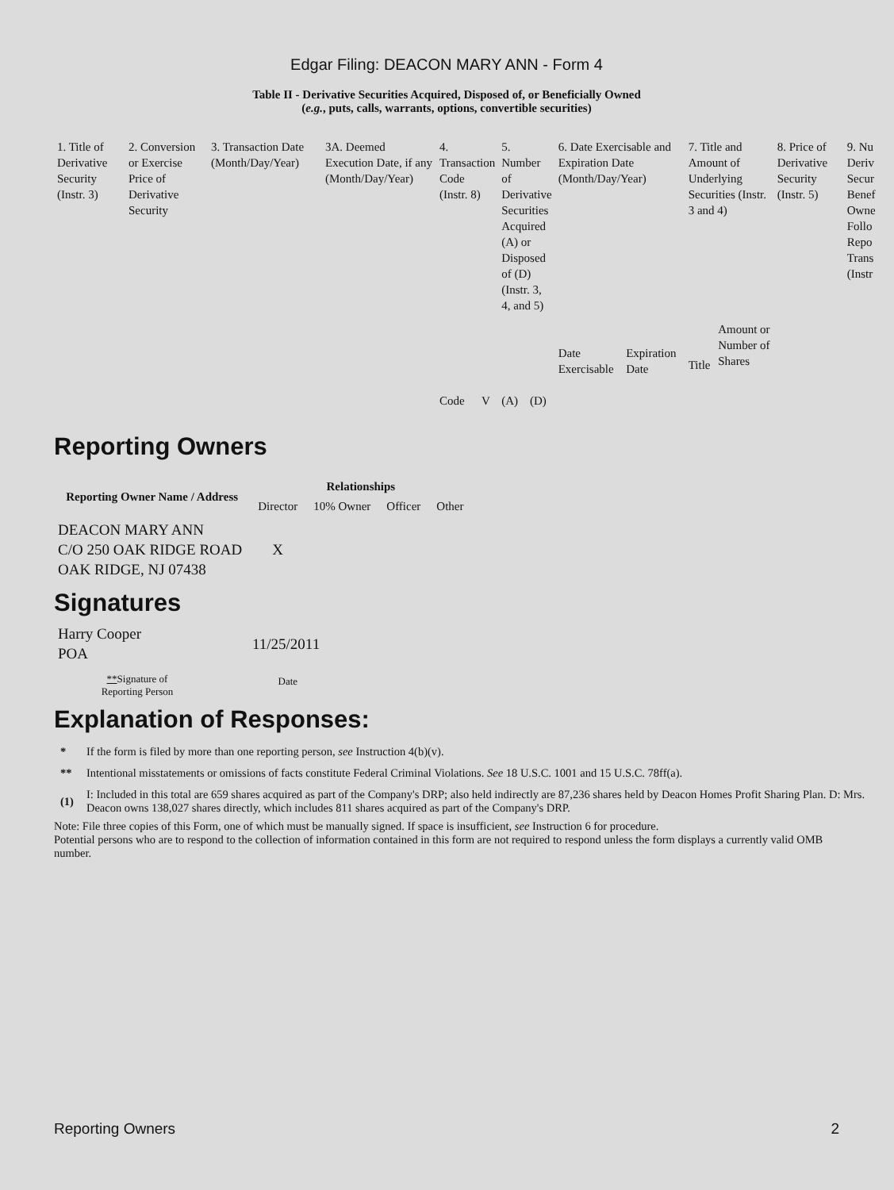Edgar Filing: DEACON MARY ANN - Form 4
Table II - Derivative Securities Acquired, Disposed of, or Beneficially Owned
(e.g., puts, calls, warrants, options, convertible securities)
| 1. Title of Derivative Security (Instr. 3) | 2. Conversion or Exercise Price of Derivative Security | 3. Transaction Date (Month/Day/Year) | 3A. Deemed Execution Date, if any (Month/Day/Year) | 4. Transaction Code (Instr. 8) | | 5. Number of Derivative Securities Acquired (A) or Disposed of (D) (Instr. 3, 4, and 5) | | 6. Date Exercisable and Expiration Date (Month/Day/Year) | | 7. Title and Amount of Underlying Securities (Instr. 3 and 4) | | 8. Price of Derivative Security (Instr. 5) | 9. Nu Deriv Secur Benef Owne Follo Repo Trans (Instr |
| | | | | Code | V | (A) | (D) | Date Exercisable | Expiration Date | Title | Amount or Number of Shares | | |
Reporting Owners
| Reporting Owner Name / Address | Relationships | | | |
| --- | --- | --- | --- | --- |
| | Director | 10% Owner | Officer | Other |
| DEACON MARY ANN C/O 250 OAK RIDGE ROAD OAK RIDGE, NJ 07438 | X | | | |
Signatures
| Harry Cooper POA | 11/25/2011 |
| ** Signature of Reporting Person | Date |
Explanation of Responses:
| * | If the form is filed by more than one reporting person, see Instruction 4(b)(v). |
| ** | Intentional misstatements or omissions of facts constitute Federal Criminal Violations. See 18 U.S.C. 1001 and 15 U.S.C. 78ff(a). |
| (1) | I: Included in this total are 659 shares acquired as part of the Company's DRP; also held indirectly are 87,236 shares held by Deacon Homes Profit Sharing Plan. D: Mrs. Deacon owns 138,027 shares directly, which includes 811 shares acquired as part of the Company's DRP. |
Note: File three copies of this Form, one of which must be manually signed. If space is insufficient, see Instruction 6 for procedure.
Potential persons who are to respond to the collection of information contained in this form are not required to respond unless the form displays a currently valid OMB number.
Reporting Owners 2